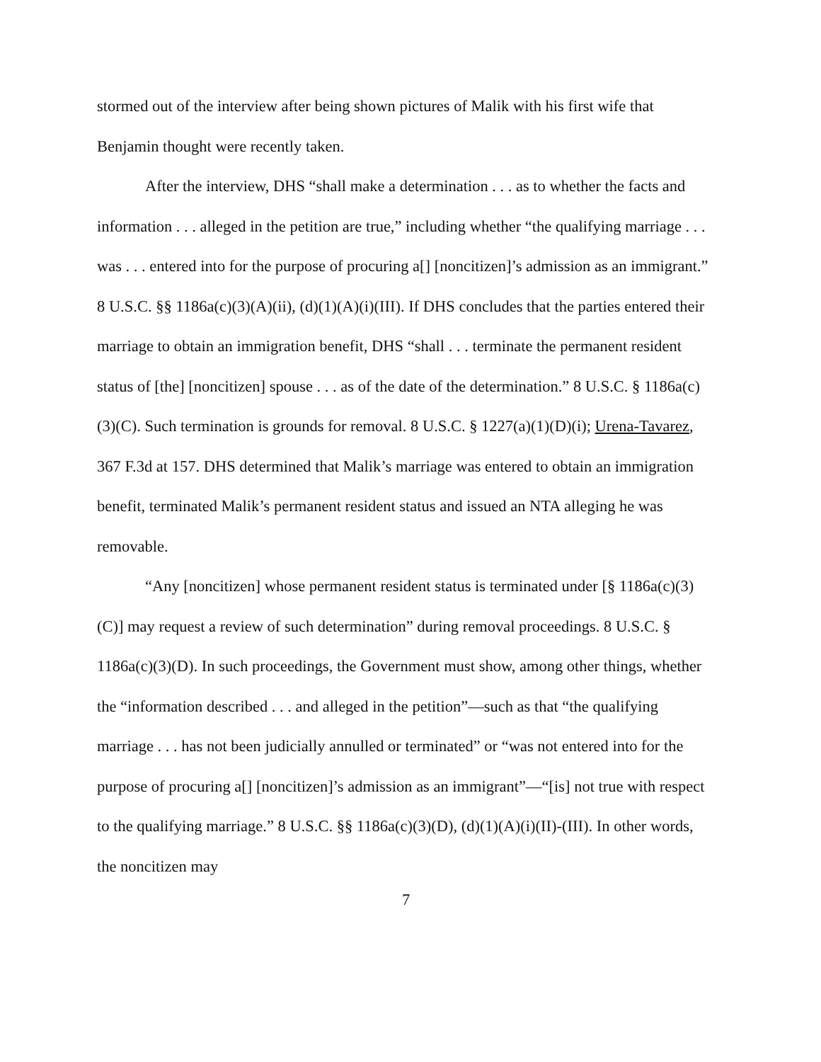stormed out of the interview after being shown pictures of Malik with his first wife that Benjamin thought were recently taken.
After the interview, DHS “shall make a determination . . . as to whether the facts and information . . . alleged in the petition are true,” including whether “the qualifying marriage . . . was . . . entered into for the purpose of procuring a[] [noncitizen]’s admission as an immigrant.” 8 U.S.C. §§ 1186a(c)(3)(A)(ii), (d)(1)(A)(i)(III). If DHS concludes that the parties entered their marriage to obtain an immigration benefit, DHS “shall . . . terminate the permanent resident status of [the] [noncitizen] spouse . . . as of the date of the determination.” 8 U.S.C. § 1186a(c)(3)(C). Such termination is grounds for removal. 8 U.S.C. § 1227(a)(1)(D)(i); Urena-Tavarez, 367 F.3d at 157. DHS determined that Malik’s marriage was entered to obtain an immigration benefit, terminated Malik’s permanent resident status and issued an NTA alleging he was removable.
“Any [noncitizen] whose permanent resident status is terminated under [§ 1186a(c)(3)(C)] may request a review of such determination” during removal proceedings. 8 U.S.C. § 1186a(c)(3)(D). In such proceedings, the Government must show, among other things, whether the “information described . . . and alleged in the petition”—such as that “the qualifying marriage . . . has not been judicially annulled or terminated” or “was not entered into for the purpose of procuring a[] [noncitizen]’s admission as an immigrant”—“[is] not true with respect to the qualifying marriage.” 8 U.S.C. §§ 1186a(c)(3)(D), (d)(1)(A)(i)(II)-(III). In other words, the noncitizen may
7